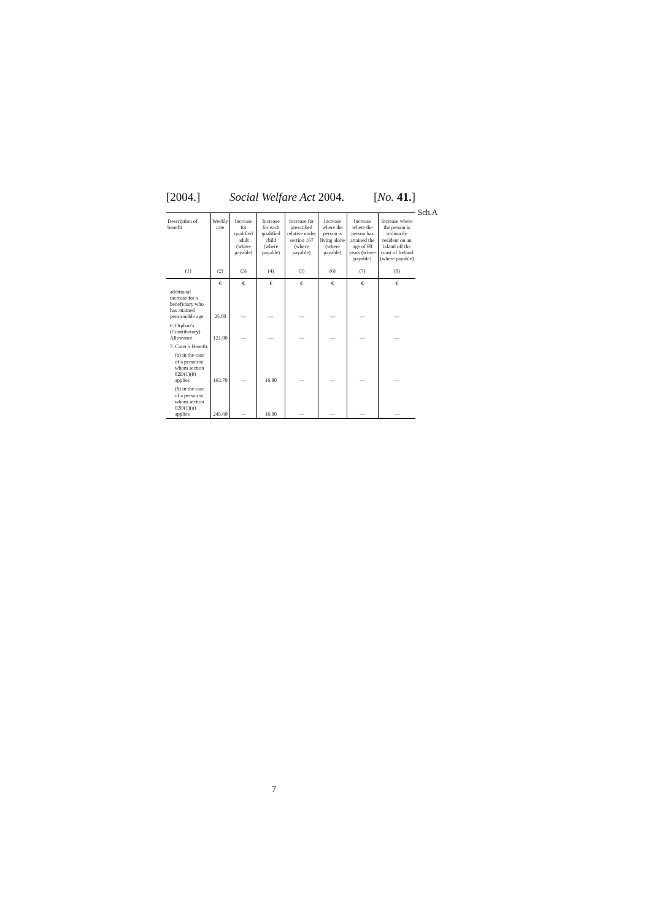[2004.] Social Welfare Act 2004. [No. 41.]
Sch.A
| Description of benefit | Weekly rate | Increase for qualified adult (where payable) | Increase for each qualified child (where payable) | Increase for prescribed relative under section 167 (where payable) | Increase where the person is living alone (where payable) | Increase where the person has attained the age of 80 years (where payable) | Increase where the person is ordinarily resident on an island off the coast of Ireland (where payable) |
| --- | --- | --- | --- | --- | --- | --- | --- |
| (1) | (2) | (3) | (4) | (5) | (6) | (7) | (8) |
| | € | € | € | € | € | € | € |
| additional increase for a beneficiary who has attained pensionable age | 25.00 | — | — | — | — | — | — |
| 6. Orphan’s (Contributory) Allowance | 121.00 | — | — | — | — | — | — |
| 7. Carer’s Benefit: | | | | | | | |
| ( a ) in the case of a person to whom section 82D(1)( b ) applies | 163.70 | — | 16.80 | — | — | — | — |
| ( b ) in the case of a person to whom section 82D(1)( a ) applies | 245.60 | — | 16.80 | — | — | — | — |
7